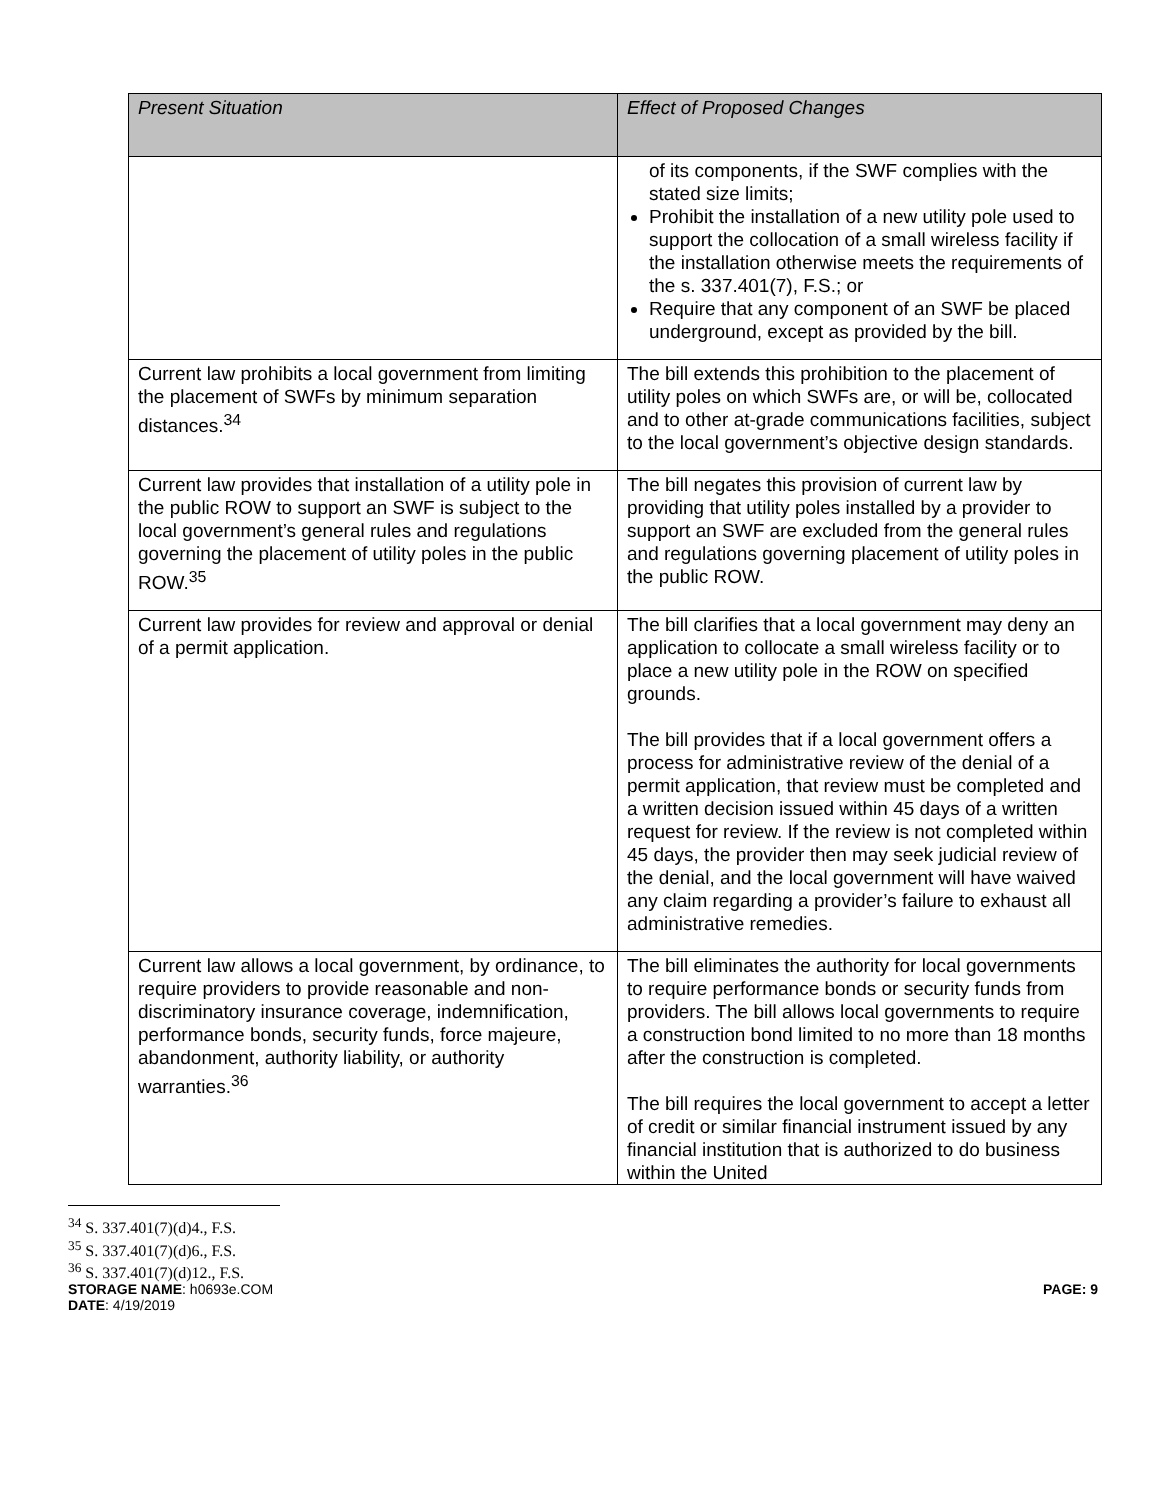| Present Situation | Effect of Proposed Changes |
| --- | --- |
| | of its components, if the SWF complies with the stated size limits; Prohibit the installation of a new utility pole used to support the collocation of a small wireless facility if the installation otherwise meets the requirements of the s. 337.401(7), F.S.; or Require that any component of an SWF be placed underground, except as provided by the bill. |
| Current law prohibits a local government from limiting the placement of SWFs by minimum separation distances.<sup>34</sup> | The bill extends this prohibition to the placement of utility poles on which SWFs are, or will be, collocated and to other at-grade communications facilities, subject to the local government’s objective design standards. |
| Current law provides that installation of a utility pole in the public ROW to support an SWF is subject to the local government’s general rules and regulations governing the placement of utility poles in the public ROW.<sup>35</sup> | The bill negates this provision of current law by providing that utility poles installed by a provider to support an SWF are excluded from the general rules and regulations governing placement of utility poles in the public ROW. |
| Current law provides for review and approval or denial of a permit application. | The bill clarifies that a local government may deny an application to collocate a small wireless facility or to place a new utility pole in the ROW on specified grounds. The bill provides that if a local government offers a process for administrative review of the denial of a permit application, that review must be completed and a written decision issued within 45 days of a written request for review. If the review is not completed within 45 days, the provider then may seek judicial review of the denial, and the local government will have waived any claim regarding a provider’s failure to exhaust all administrative remedies. |
| Current law allows a local government, by ordinance, to require providers to provide reasonable and non-discriminatory insurance coverage, indemnification, performance bonds, security funds, force majeure, abandonment, authority liability, or authority warranties.<sup>36</sup> | The bill eliminates the authority for local governments to require performance bonds or security funds from providers. The bill allows local governments to require a construction bond limited to no more than 18 months after the construction is completed. The bill requires the local government to accept a letter of credit or similar financial instrument issued by any financial institution that is authorized to do business within the United |
<sup>34</sup> S. 337.401(7)(d)4., F.S.
<sup>35</sup> S. 337.401(7)(d)6., F.S.
<sup>36</sup> S. 337.401(7)(d)12., F.S.
STORAGE NAME: h0693e.COM
DATE: 4/19/2019
PAGE: 9